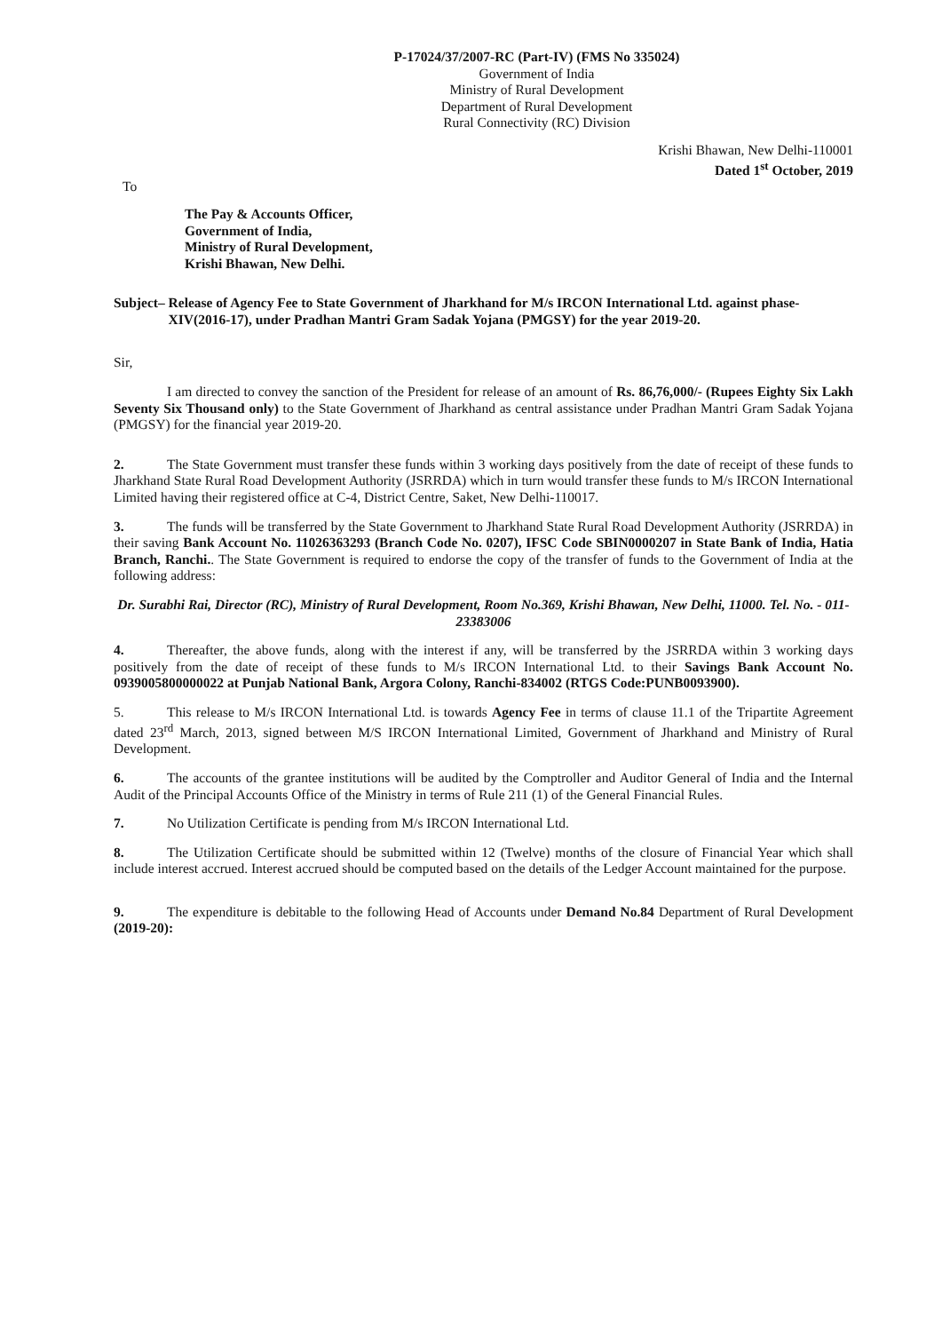P-17024/37/2007-RC (Part-IV) (FMS No 335024)
Government of India
Ministry of Rural Development
Department of Rural Development
Rural Connectivity (RC) Division
Krishi Bhawan, New Delhi-110001
Dated 1<sup>st</sup> October, 2019
To
The Pay & Accounts Officer,
Government of India,
Ministry of Rural Development,
Krishi Bhawan, New Delhi.
Subject– Release of Agency Fee to State Government of Jharkhand for M/s IRCON International Ltd. against phase- XIV(2016-17), under Pradhan Mantri Gram Sadak Yojana (PMGSY) for the year 2019-20.
Sir,
I am directed to convey the sanction of the President for release of an amount of Rs. 86,76,000/- (Rupees Eighty Six Lakh Seventy Six Thousand only) to the State Government of Jharkhand as central assistance under Pradhan Mantri Gram Sadak Yojana (PMGSY) for the financial year 2019-20.
2. The State Government must transfer these funds within 3 working days positively from the date of receipt of these funds to Jharkhand State Rural Road Development Authority (JSRRDA) which in turn would transfer these funds to M/s IRCON International Limited having their registered office at C-4, District Centre, Saket, New Delhi-110017.
3. The funds will be transferred by the State Government to Jharkhand State Rural Road Development Authority (JSRRDA) in their saving Bank Account No. 11026363293 (Branch Code No. 0207), IFSC Code SBIN0000207 in State Bank of India, Hatia Branch, Ranchi.. The State Government is required to endorse the copy of the transfer of funds to the Government of India at the following address:
Dr. Surabhi Rai, Director (RC), Ministry of Rural Development, Room No.369, Krishi Bhawan, New Delhi, 11000. Tel. No. - 011-23383006
4. Thereafter, the above funds, along with the interest if any, will be transferred by the JSRRDA within 3 working days positively from the date of receipt of these funds to M/s IRCON International Ltd. to their Savings Bank Account No. 0939005800000022 at Punjab National Bank, Argora Colony, Ranchi-834002 (RTGS Code:PUNB0093900).
5. This release to M/s IRCON International Ltd. is towards Agency Fee in terms of clause 11.1 of the Tripartite Agreement dated 23<sup>rd</sup> March, 2013, signed between M/S IRCON International Limited, Government of Jharkhand and Ministry of Rural Development.
6. The accounts of the grantee institutions will be audited by the Comptroller and Auditor General of India and the Internal Audit of the Principal Accounts Office of the Ministry in terms of Rule 211 (1) of the General Financial Rules.
7. No Utilization Certificate is pending from M/s IRCON International Ltd.
8. The Utilization Certificate should be submitted within 12 (Twelve) months of the closure of Financial Year which shall include interest accrued. Interest accrued should be computed based on the details of the Ledger Account maintained for the purpose.
9. The expenditure is debitable to the following Head of Accounts under Demand No.84 Department of Rural Development (2019-20):